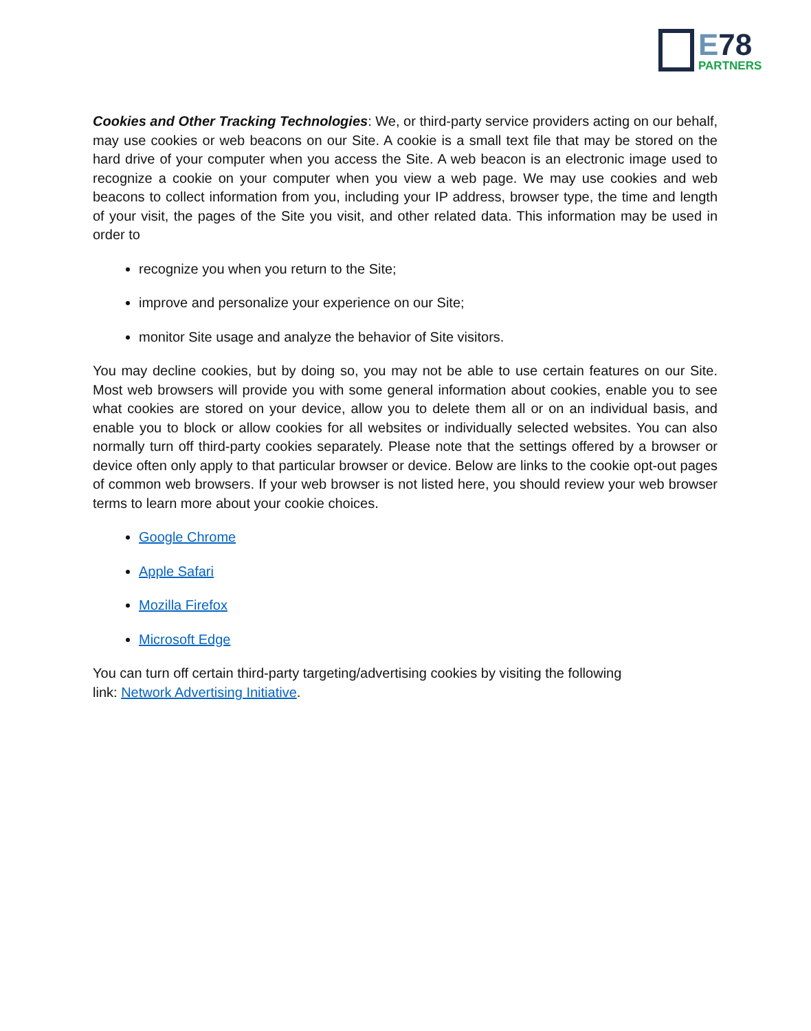E78
PARTNERS
Cookies and Other Tracking Technologies: We, or third-party service providers acting on our behalf, may use cookies or web beacons on our Site. A cookie is a small text file that may be stored on the hard drive of your computer when you access the Site. A web beacon is an electronic image used to recognize a cookie on your computer when you view a web page. We may use cookies and web beacons to collect information from you, including your IP address, browser type, the time and length of your visit, the pages of the Site you visit, and other related data. This information may be used in order to
recognize you when you return to the Site;
improve and personalize your experience on our Site;
monitor Site usage and analyze the behavior of Site visitors.
You may decline cookies, but by doing so, you may not be able to use certain features on our Site. Most web browsers will provide you with some general information about cookies, enable you to see what cookies are stored on your device, allow you to delete them all or on an individual basis, and enable you to block or allow cookies for all websites or individually selected websites. You can also normally turn off third-party cookies separately. Please note that the settings offered by a browser or device often only apply to that particular browser or device. Below are links to the cookie opt-out pages of common web browsers. If your web browser is not listed here, you should review your web browser terms to learn more about your cookie choices.
Google Chrome
Apple Safari
Mozilla Firefox
Microsoft Edge
You can turn off certain third-party targeting/advertising cookies by visiting the following
link: Network Advertising Initiative.